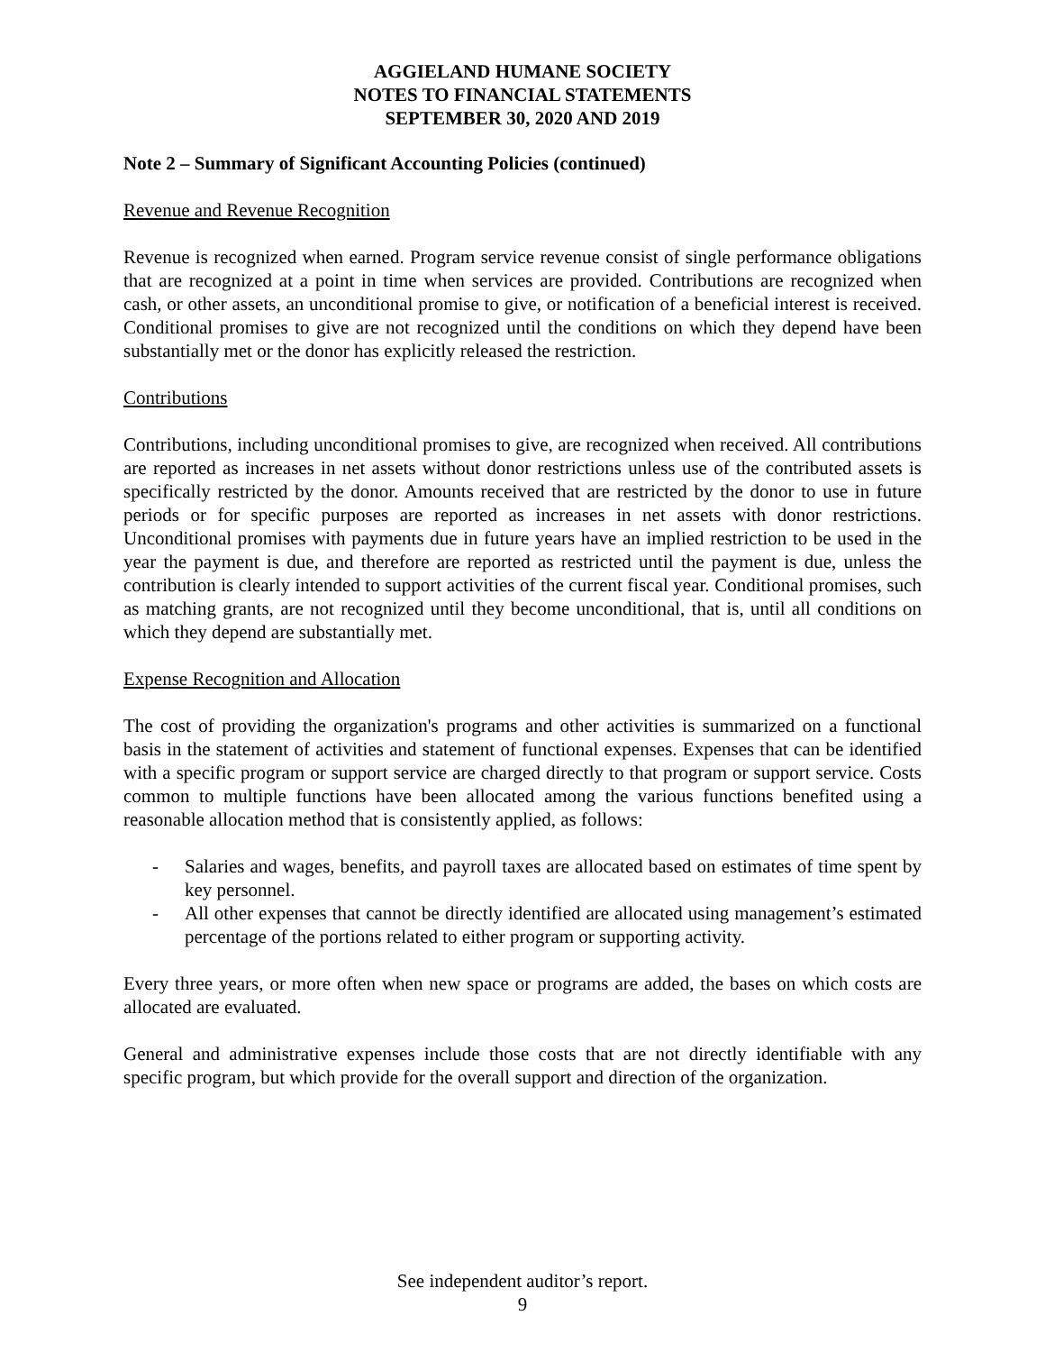AGGIELAND HUMANE SOCIETY
NOTES TO FINANCIAL STATEMENTS
SEPTEMBER 30, 2020 AND 2019
Note 2 – Summary of Significant Accounting Policies (continued)
Revenue and Revenue Recognition
Revenue is recognized when earned. Program service revenue consist of single performance obligations that are recognized at a point in time when services are provided. Contributions are recognized when cash, or other assets, an unconditional promise to give, or notification of a beneficial interest is received. Conditional promises to give are not recognized until the conditions on which they depend have been substantially met or the donor has explicitly released the restriction.
Contributions
Contributions, including unconditional promises to give, are recognized when received. All contributions are reported as increases in net assets without donor restrictions unless use of the contributed assets is specifically restricted by the donor. Amounts received that are restricted by the donor to use in future periods or for specific purposes are reported as increases in net assets with donor restrictions. Unconditional promises with payments due in future years have an implied restriction to be used in the year the payment is due, and therefore are reported as restricted until the payment is due, unless the contribution is clearly intended to support activities of the current fiscal year. Conditional promises, such as matching grants, are not recognized until they become unconditional, that is, until all conditions on which they depend are substantially met.
Expense Recognition and Allocation
The cost of providing the organization's programs and other activities is summarized on a functional basis in the statement of activities and statement of functional expenses. Expenses that can be identified with a specific program or support service are charged directly to that program or support service. Costs common to multiple functions have been allocated among the various functions benefited using a reasonable allocation method that is consistently applied, as follows:
- Salaries and wages, benefits, and payroll taxes are allocated based on estimates of time spent by key personnel.
- All other expenses that cannot be directly identified are allocated using management’s estimated percentage of the portions related to either program or supporting activity.
Every three years, or more often when new space or programs are added, the bases on which costs are allocated are evaluated.
General and administrative expenses include those costs that are not directly identifiable with any specific program, but which provide for the overall support and direction of the organization.
See independent auditor’s report.
9